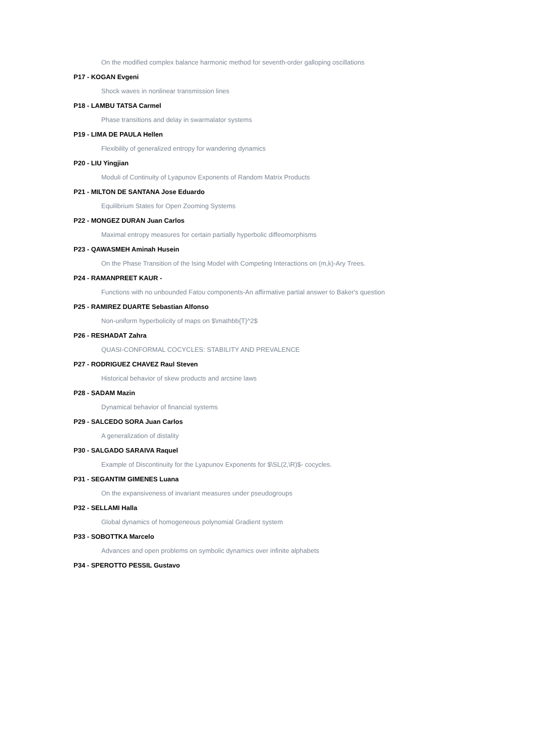On the modified complex balance harmonic method for seventh-order galloping oscillations
P17 - KOGAN Evgeni
Shock waves in nonlinear transmission lines
P18 - LAMBU TATSA Carmel
Phase transitions and delay in swarmalator systems
P19 - LIMA DE PAULA Hellen
Flexibility of generalized entropy for wandering dynamics
P20 - LIU Yingjian
Moduli of Continuity of Lyapunov Exponents of Random Matrix Products
P21 - MILTON DE SANTANA Jose Eduardo
Equilibrium States for Open Zooming Systems
P22 - MONGEZ DURAN Juan Carlos
Maximal entropy measures for certain partially hyperbolic diffeomorphisms
P23 - QAWASMEH Aminah Husein
On the Phase Transition of the Ising Model with Competing Interactions on (m,k)-Ary Trees.
P24 - RAMANPREET KAUR -
Functions with no unbounded Fatou components-An affirmative partial answer to Baker's question
P25 - RAMIREZ DUARTE Sebastian Alfonso
Non-uniform hyperbolicity of maps on $\mathbb{T}^2$
P26 - RESHADAT Zahra
QUASI-CONFORMAL COCYCLES: STABILITY AND PREVALENCE
P27 - RODRIGUEZ CHAVEZ Raul Steven
Historical behavior of skew products and arcsine laws
P28 - SADAM Mazin
Dynamical behavior of financial systems
P29 - SALCEDO SORA Juan Carlos
A generalization of distality
P30 - SALGADO SARAIVA Raquel
Example of Discontinuity for the Lyapunov Exponents for $\SL(2,\R)$- cocycles.
P31 - SEGANTIM GIMENES Luana
On the expansiveness of invariant measures under pseudogroups
P32 - SELLAMI Halla
Global dynamics of homogeneous polynomial Gradient system
P33 - SOBOTTKA Marcelo
Advances and open problems on symbolic dynamics over infinite alphabets
P34 - SPEROTTO PESSIL Gustavo